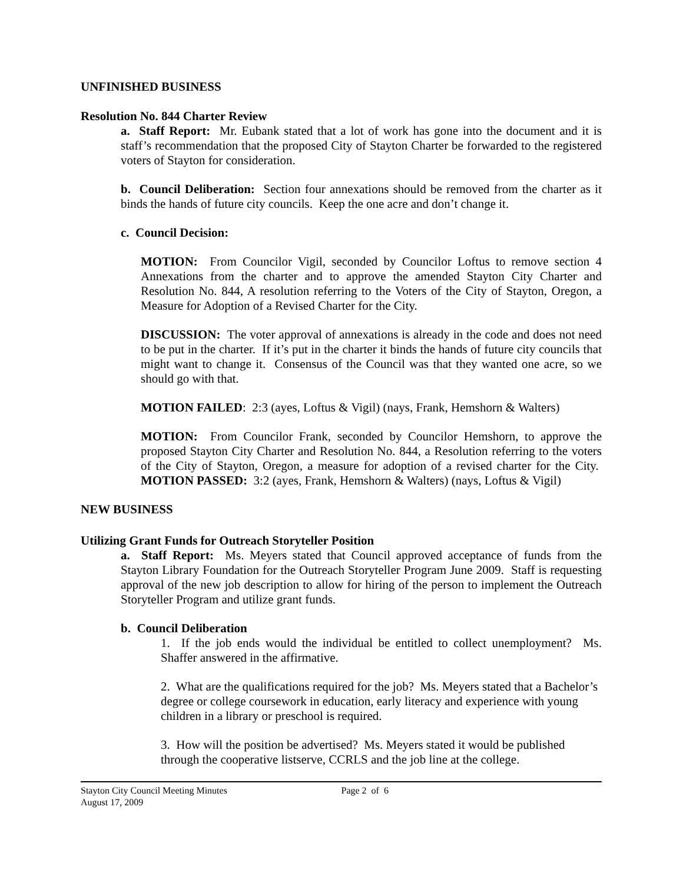UNFINISHED BUSINESS
Resolution No. 844 Charter Review
a. Staff Report: Mr. Eubank stated that a lot of work has gone into the document and it is staff’s recommendation that the proposed City of Stayton Charter be forwarded to the registered voters of Stayton for consideration.
b. Council Deliberation: Section four annexations should be removed from the charter as it binds the hands of future city councils. Keep the one acre and don’t change it.
c. Council Decision:
MOTION: From Councilor Vigil, seconded by Councilor Loftus to remove section 4 Annexations from the charter and to approve the amended Stayton City Charter and Resolution No. 844, A resolution referring to the Voters of the City of Stayton, Oregon, a Measure for Adoption of a Revised Charter for the City.
DISCUSSION: The voter approval of annexations is already in the code and does not need to be put in the charter. If it’s put in the charter it binds the hands of future city councils that might want to change it. Consensus of the Council was that they wanted one acre, so we should go with that.
MOTION FAILED: 2:3 (ayes, Loftus & Vigil) (nays, Frank, Hemshorn & Walters)
MOTION: From Councilor Frank, seconded by Councilor Hemshorn, to approve the proposed Stayton City Charter and Resolution No. 844, a Resolution referring to the voters of the City of Stayton, Oregon, a measure for adoption of a revised charter for the City. MOTION PASSED: 3:2 (ayes, Frank, Hemshorn & Walters) (nays, Loftus & Vigil)
NEW BUSINESS
Utilizing Grant Funds for Outreach Storyteller Position
a. Staff Report: Ms. Meyers stated that Council approved acceptance of funds from the Stayton Library Foundation for the Outreach Storyteller Program June 2009. Staff is requesting approval of the new job description to allow for hiring of the person to implement the Outreach Storyteller Program and utilize grant funds.
b. Council Deliberation
1. If the job ends would the individual be entitled to collect unemployment? Ms. Shaffer answered in the affirmative.
2. What are the qualifications required for the job? Ms. Meyers stated that a Bachelor’s degree or college coursework in education, early literacy and experience with young children in a library or preschool is required.
3. How will the position be advertised? Ms. Meyers stated it would be published through the cooperative listserve, CCRLS and the job line at the college.
Stayton City Council Meeting Minutes
August 17, 2009
Page 2 of 6